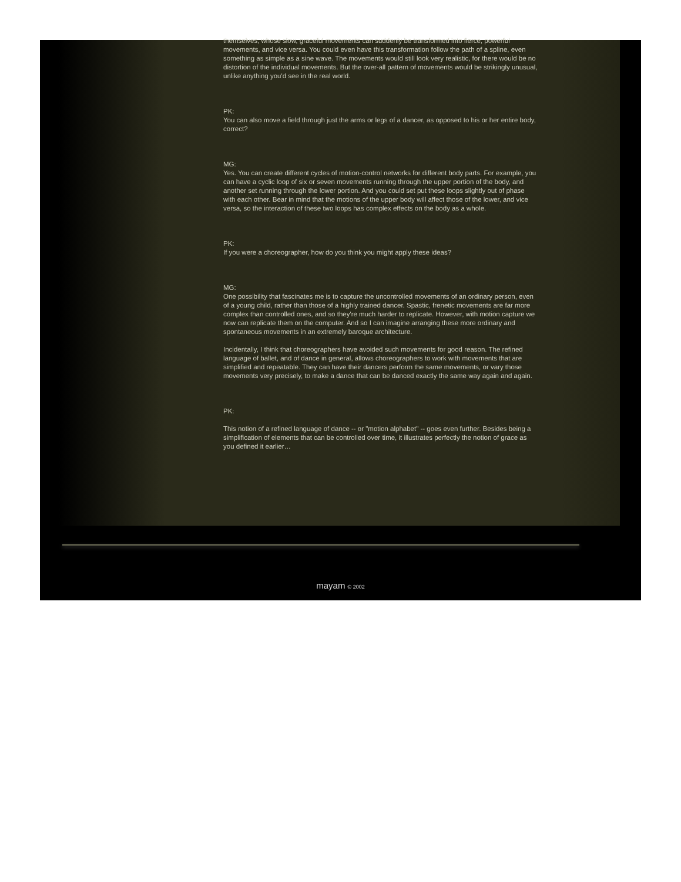themselves, whose slow, graceful movements can suddenly be transformed into fierce, powerful movements, and vice versa. You could even have this transformation follow the path of a spline, even something as simple as a sine wave. The movements would still look very realistic, for there would be no distortion of the individual movements. But the over-all pattern of movements would be strikingly unusual, unlike anything you'd see in the real world.
PK:
You can also move a field through just the arms or legs of a dancer, as opposed to his or her entire body, correct?
MG:
Yes. You can create different cycles of motion-control networks for different body parts. For example, you can have a cyclic loop of six or seven movements running through the upper portion of the body, and another set running through the lower portion. And you could set put these loops slightly out of phase with each other. Bear in mind that the motions of the upper body will affect those of the lower, and vice versa, so the interaction of these two loops has complex effects on the body as a whole.
PK:
If you were a choreographer, how do you think you might apply these ideas?
MG:
One possibility that fascinates me is to capture the uncontrolled movements of an ordinary person, even of a young child, rather than those of a highly trained dancer. Spastic, frenetic movements are far more complex than controlled ones, and so they're much harder to replicate. However, with motion capture we now can replicate them on the computer. And so I can imagine arranging these more ordinary and spontaneous movements in an extremely baroque architecture.
Incidentally, I think that choreographers have avoided such movements for good reason. The refined language of ballet, and of dance in general, allows choreographers to work with movements that are simplified and repeatable. They can have their dancers perform the same movements, or vary those movements very precisely, to make a dance that can be danced exactly the same way again and again.
PK:
This notion of a refined language of dance -- or "motion alphabet" -- goes even further. Besides being a simplification of elements that can be controlled over time, it illustrates perfectly the notion of grace as you defined it earlier…
mayam © 2002